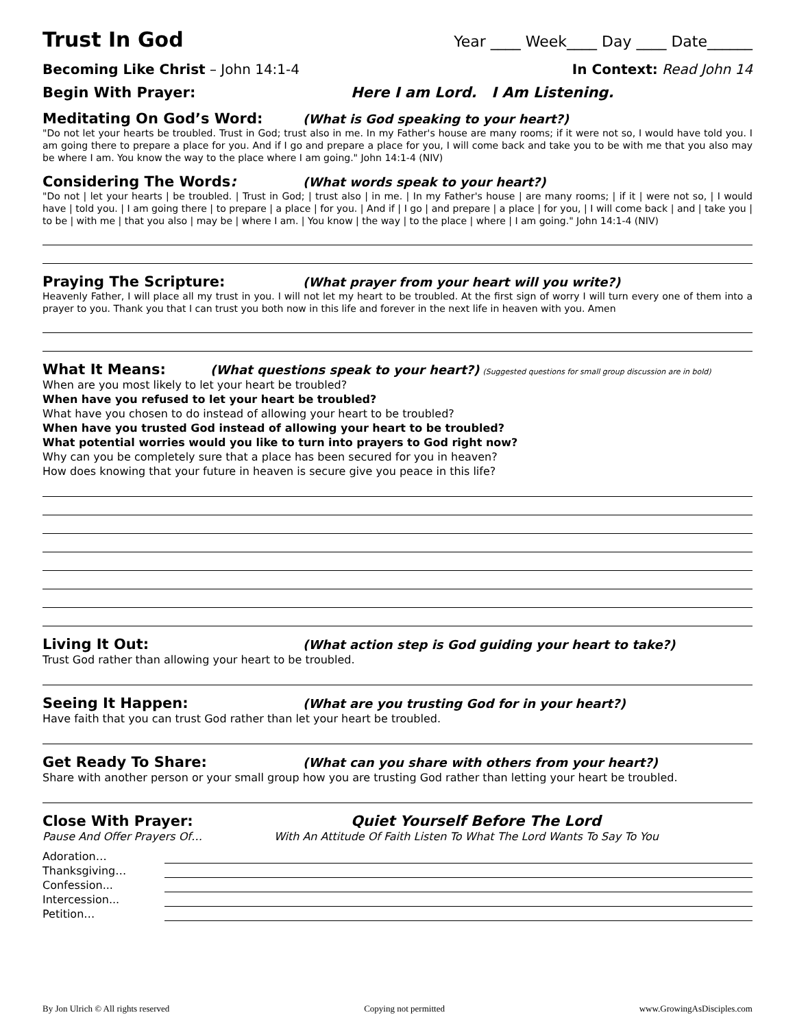Trust In God
Year ____ Week____ Day ____ Date______
Becoming Like Christ – John 14:1-4 In Context: Read John 14
Begin With Prayer: Here I am Lord. I Am Listening.
Meditating On God’s Word: (What is God speaking to your heart?)
"Do not let your hearts be troubled. Trust in God; trust also in me. In my Father's house are many rooms; if it were not so, I would have told you. I am going there to prepare a place for you. And if I go and prepare a place for you, I will come back and take you to be with me that you also may be where I am. You know the way to the place where I am going." John 14:1-4 (NIV)
Considering The Words: (What words speak to your heart?)
"Do not | let your hearts | be troubled. | Trust in God; | trust also | in me. | In my Father's house | are many rooms; | if it | were not so, | I would have | told you. | I am going there | to prepare | a place | for you. | And if | I go | and prepare | a place | for you, | I will come back | and | take you | to be | with me | that you also | may be | where I am. | You know | the way | to the place | where | I am going." John 14:1-4 (NIV)
Praying The Scripture: (What prayer from your heart will you write?)
Heavenly Father, I will place all my trust in you. I will not let my heart to be troubled. At the first sign of worry I will turn every one of them into a prayer to you. Thank you that I can trust you both now in this life and forever in the next life in heaven with you. Amen
What It Means: (What questions speak to your heart?) (Suggested questions for small group discussion are in bold)
When are you most likely to let your heart be troubled?
When have you refused to let your heart be troubled?
What have you chosen to do instead of allowing your heart to be troubled?
When have you trusted God instead of allowing your heart to be troubled?
What potential worries would you like to turn into prayers to God right now?
Why can you be completely sure that a place has been secured for you in heaven?
How does knowing that your future in heaven is secure give you peace in this life?
Living It Out: (What action step is God guiding your heart to take?)
Trust God rather than allowing your heart to be troubled.
Seeing It Happen: (What are you trusting God for in your heart?)
Have faith that you can trust God rather than let your heart be troubled.
Get Ready To Share: (What can you share with others from your heart?)
Share with another person or your small group how you are trusting God rather than letting your heart be troubled.
Close With Prayer: Quiet Yourself Before The Lord
Pause And Offer Prayers Of… With An Attitude Of Faith Listen To What The Lord Wants To Say To You
Adoration…
Thanksgiving…
Confession...
Intercession...
Petition…
By Jon Ulrich © All rights reserved Copying not permitted www.GrowingAsDisciples.com